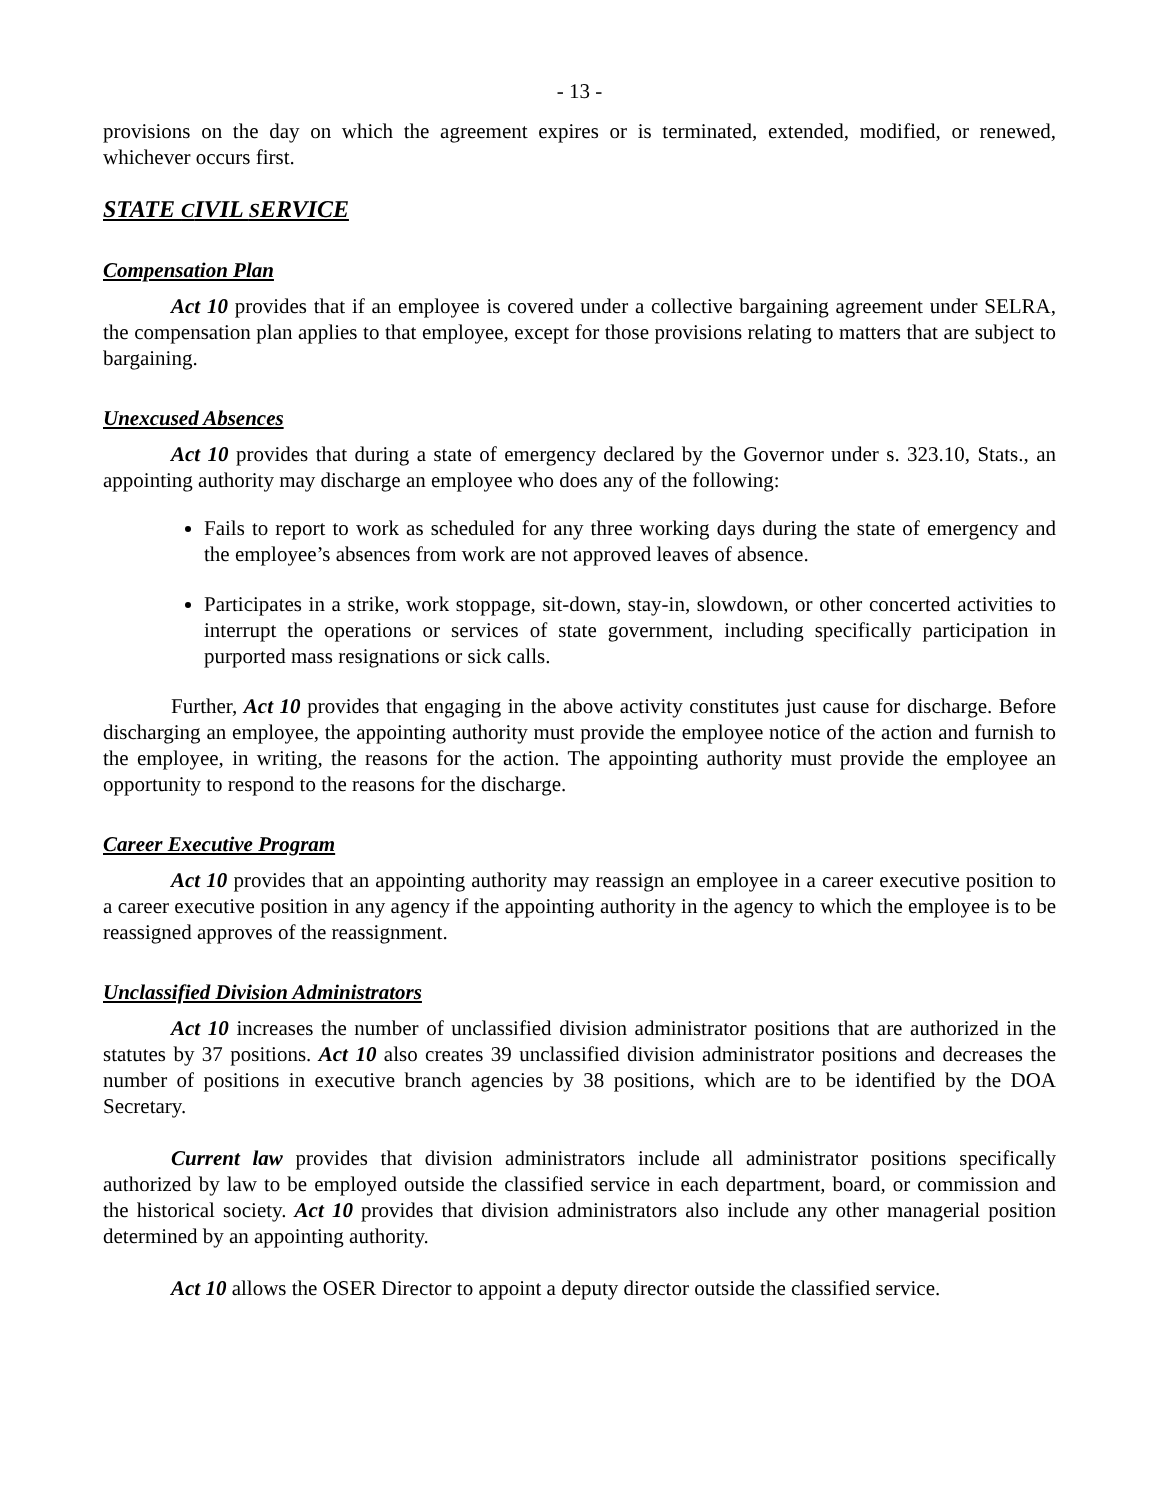- 13 -
provisions on the day on which the agreement expires or is terminated, extended, modified, or renewed, whichever occurs first.
STATE CIVIL SERVICE
Compensation Plan
Act 10 provides that if an employee is covered under a collective bargaining agreement under SELRA, the compensation plan applies to that employee, except for those provisions relating to matters that are subject to bargaining.
Unexcused Absences
Act 10 provides that during a state of emergency declared by the Governor under s. 323.10, Stats., an appointing authority may discharge an employee who does any of the following:
Fails to report to work as scheduled for any three working days during the state of emergency and the employee’s absences from work are not approved leaves of absence.
Participates in a strike, work stoppage, sit-down, stay-in, slowdown, or other concerted activities to interrupt the operations or services of state government, including specifically participation in purported mass resignations or sick calls.
Further, Act 10 provides that engaging in the above activity constitutes just cause for discharge. Before discharging an employee, the appointing authority must provide the employee notice of the action and furnish to the employee, in writing, the reasons for the action. The appointing authority must provide the employee an opportunity to respond to the reasons for the discharge.
Career Executive Program
Act 10 provides that an appointing authority may reassign an employee in a career executive position to a career executive position in any agency if the appointing authority in the agency to which the employee is to be reassigned approves of the reassignment.
Unclassified Division Administrators
Act 10 increases the number of unclassified division administrator positions that are authorized in the statutes by 37 positions. Act 10 also creates 39 unclassified division administrator positions and decreases the number of positions in executive branch agencies by 38 positions, which are to be identified by the DOA Secretary.
Current law provides that division administrators include all administrator positions specifically authorized by law to be employed outside the classified service in each department, board, or commission and the historical society. Act 10 provides that division administrators also include any other managerial position determined by an appointing authority.
Act 10 allows the OSER Director to appoint a deputy director outside the classified service.